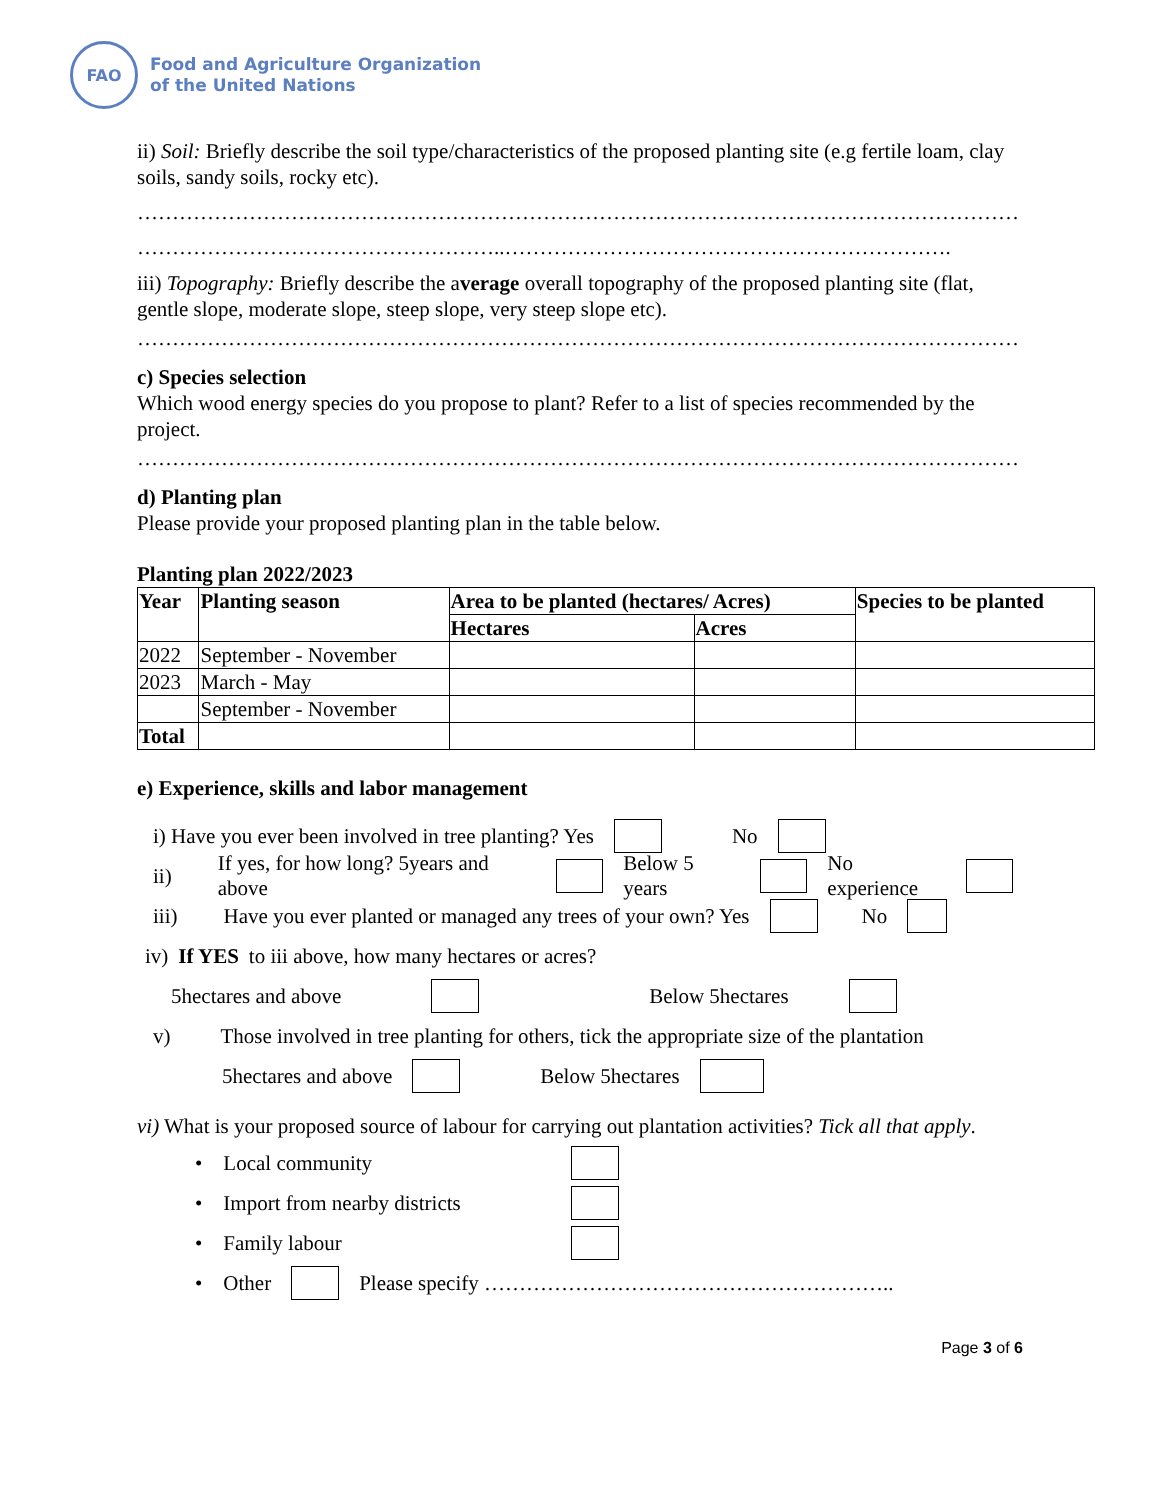FAO
Food and Agriculture Organization
of the United Nations
ii) Soil: Briefly describe the soil type/characteristics of the proposed planting site (e.g fertile loam, clay soils, sandy soils, rocky etc).
………………………………………………………………………………………………………………
……………………………………………..……………………………………………………….
iii) Topography: Briefly describe the average overall topography of the proposed planting site (flat, gentle slope, moderate slope, steep slope, very steep slope etc).
………………………………………………………………………………………………………………
c) Species selection
Which wood energy species do you propose to plant? Refer to a list of species recommended by the project.
………………………………………………………………………………………………………………
d) Planting plan
Please provide your proposed planting plan in the table below.
Planting plan 2022/2023
| Year | Planting season | Area to be planted (hectares/ Acres) | | Species to be planted |
| --- | --- | --- | --- | --- |
| | | Hectares | Acres | |
| 2022 | September - November | | | |
| 2023 | March - May | | | |
| | September - November | | | |
| Total | | | | |
e) Experience, skills and labor management
i) Have you ever been involved in tree planting? Yes No
ii) If yes, for how long? 5years and above Below 5 years No experience
iii) Have you ever planted or managed any trees of your own? Yes No
iv) If YES to iii above, how many hectares or acres?
5hectares and above Below 5hectares
v) Those involved in tree planting for others, tick the appropriate size of the plantation
5hectares and above Below 5hectares
vi) What is your proposed source of labour for carrying out plantation activities? Tick all that apply.
• Local community
• Import from nearby districts
• Family labour
• Other Please specify …………………………………………………..
Page 3 of 6